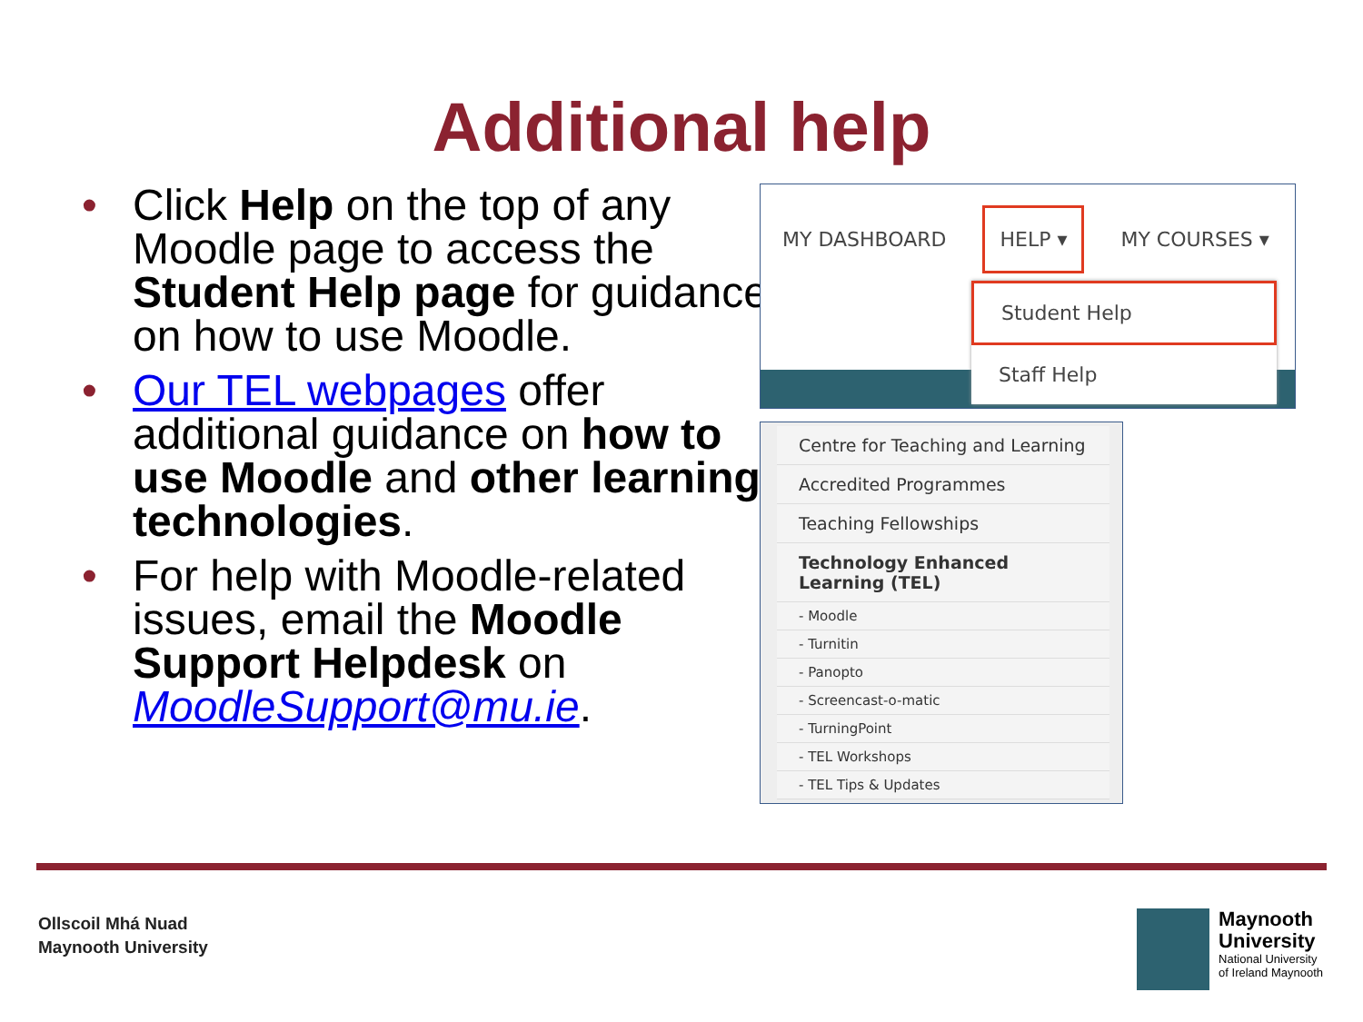Additional help
• Click Help on the top of any Moodle page to access the Student Help page for guidance on how to use Moodle.
• Our TEL webpages offer additional guidance on how to use Moodle and other learning technologies.
• For help with Moodle-related issues, email the Moodle Support Helpdesk on MoodleSupport@mu.ie.
MY DASHBOARD HELP ▾ MY COURSES ▾
Student Help
Staff Help
Centre for Teaching and Learning
Accredited Programmes
Teaching Fellowships
Technology Enhanced Learning (TEL)
- Moodle
- Turnitin
- Panopto
- Screencast-o-matic
- TurningPoint
- TEL Workshops
- TEL Tips & Updates
Ollscoil Mhá Nuad
Maynooth University
Maynooth
University
National University
of Ireland Maynooth